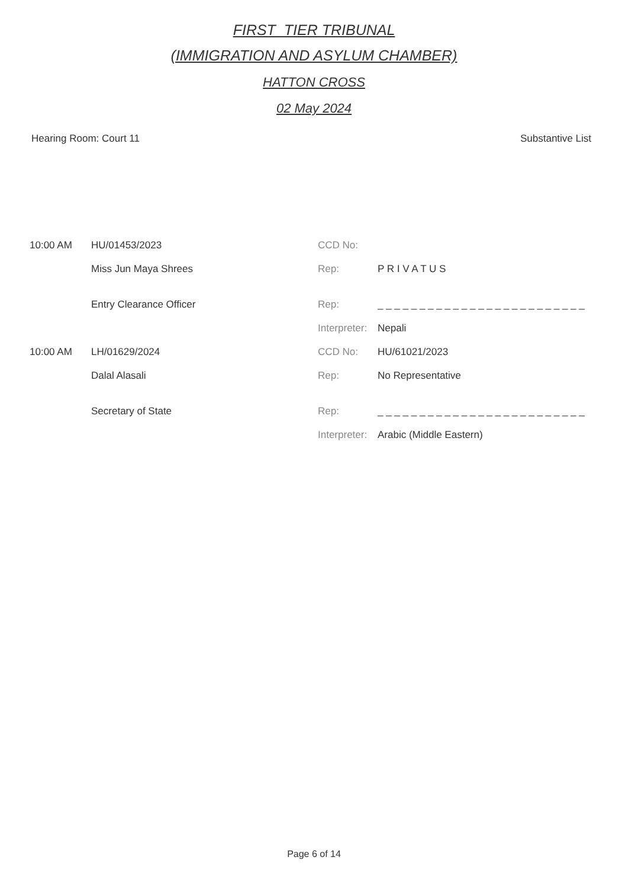FIRST_TIER TRIBUNAL
(IMMIGRATION AND ASYLUM CHAMBER)
HATTON CROSS
02 May 2024
Hearing Room: Court 11 Substantive List
| 10:00 AM | HU/01453/2023 | CCD No: | |
| | Miss Jun Maya Shrees | Rep: | P R I V A T U S |
| | Entry Clearance Officer | Rep: | _ _ _ _ _ _ _ _ _ _ _ _ _ _ _ _ _ _ _ _ _ _ _ _ _ |
| | | Interpreter: | Nepali |
| 10:00 AM | LH/01629/2024 | CCD No: | HU/61021/2023 |
| | Dalal Alasali | Rep: | No Representative |
| | Secretary of State | Rep: | _ _ _ _ _ _ _ _ _ _ _ _ _ _ _ _ _ _ _ _ _ _ _ _ _ |
| | | Interpreter: | Arabic (Middle Eastern) |
Page 6 of 14